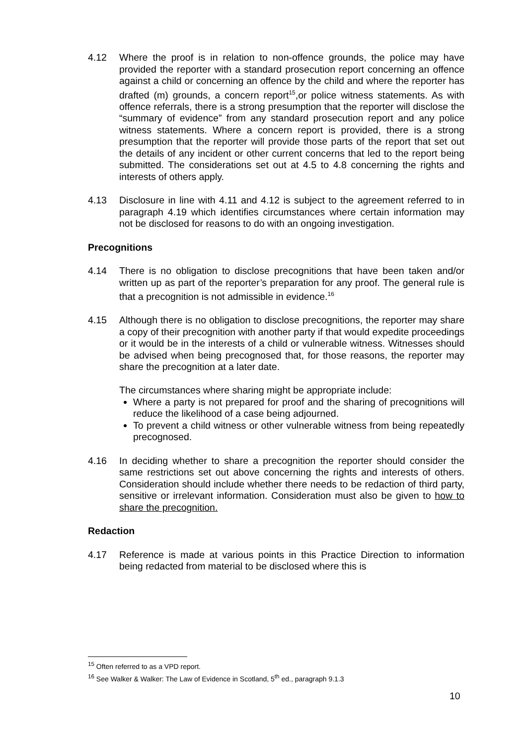4.12 Where the proof is in relation to non-offence grounds, the police may have provided the reporter with a standard prosecution report concerning an offence against a child or concerning an offence by the child and where the reporter has drafted (m) grounds, a concern report<sup>15</sup>,or police witness statements. As with offence referrals, there is a strong presumption that the reporter will disclose the “summary of evidence” from any standard prosecution report and any police witness statements. Where a concern report is provided, there is a strong presumption that the reporter will provide those parts of the report that set out the details of any incident or other current concerns that led to the report being submitted. The considerations set out at 4.5 to 4.8 concerning the rights and interests of others apply.
4.13 Disclosure in line with 4.11 and 4.12 is subject to the agreement referred to in paragraph 4.19 which identifies circumstances where certain information may not be disclosed for reasons to do with an ongoing investigation.
Precognitions
4.14 There is no obligation to disclose precognitions that have been taken and/or written up as part of the reporter’s preparation for any proof. The general rule is that a precognition is not admissible in evidence.<sup>16</sup>
4.15 Although there is no obligation to disclose precognitions, the reporter may share a copy of their precognition with another party if that would expedite proceedings or it would be in the interests of a child or vulnerable witness. Witnesses should be advised when being precognosed that, for those reasons, the reporter may share the precognition at a later date.
The circumstances where sharing might be appropriate include:
Where a party is not prepared for proof and the sharing of precognitions will reduce the likelihood of a case being adjourned.
To prevent a child witness or other vulnerable witness from being repeatedly precognosed.
4.16 In deciding whether to share a precognition the reporter should consider the same restrictions set out above concerning the rights and interests of others. Consideration should include whether there needs to be redaction of third party, sensitive or irrelevant information. Consideration must also be given to how to share the precognition.
Redaction
4.17 Reference is made at various points in this Practice Direction to information being redacted from material to be disclosed where this is
<sup>15</sup> Often referred to as a VPD report.
<sup>16</sup> See Walker & Walker: The Law of Evidence in Scotland, 5<sup>th</sup> ed., paragraph 9.1.3
10